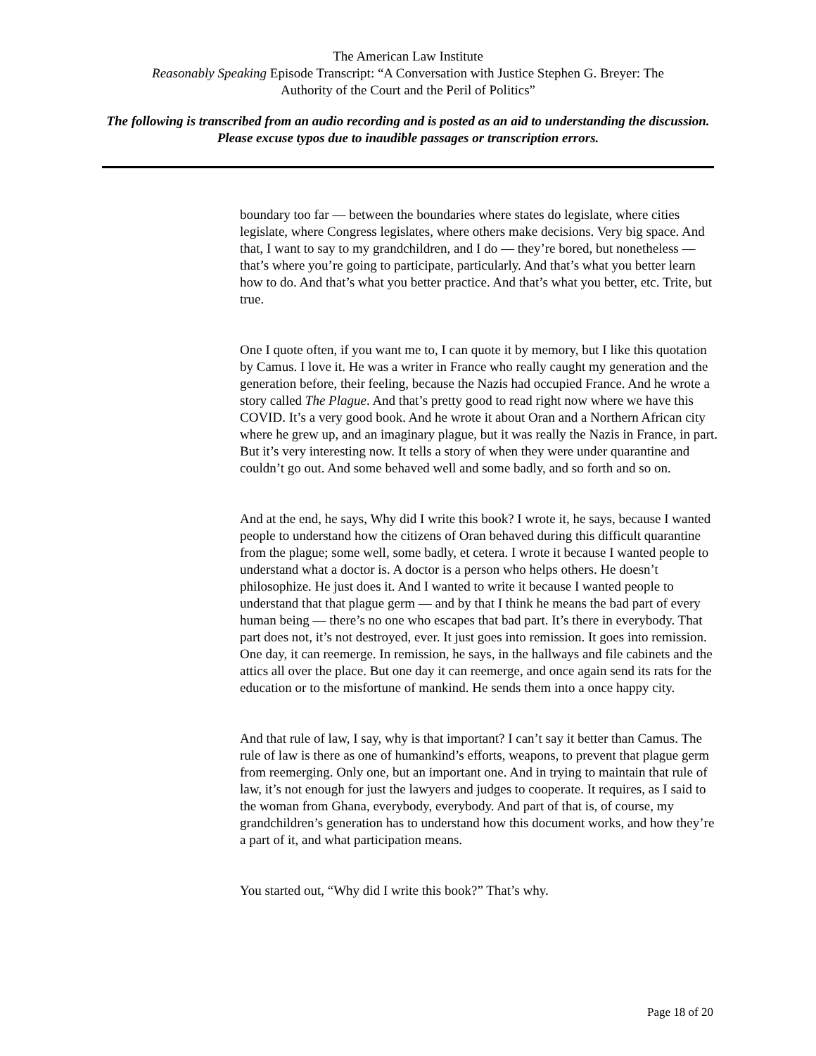The American Law Institute
Reasonably Speaking Episode Transcript: “A Conversation with Justice Stephen G. Breyer: The
Authority of the Court and the Peril of Politics”
The following is transcribed from an audio recording and is posted as an aid to understanding the discussion. Please excuse typos due to inaudible passages or transcription errors.
boundary too far — between the boundaries where states do legislate, where cities legislate, where Congress legislates, where others make decisions. Very big space. And that, I want to say to my grandchildren, and I do — they’re bored, but nonetheless — that’s where you’re going to participate, particularly. And that’s what you better learn how to do. And that’s what you better practice. And that’s what you better, etc. Trite, but true.
One I quote often, if you want me to, I can quote it by memory, but I like this quotation by Camus. I love it. He was a writer in France who really caught my generation and the generation before, their feeling, because the Nazis had occupied France. And he wrote a story called The Plague. And that’s pretty good to read right now where we have this COVID. It’s a very good book. And he wrote it about Oran and a Northern African city where he grew up, and an imaginary plague, but it was really the Nazis in France, in part. But it’s very interesting now. It tells a story of when they were under quarantine and couldn’t go out. And some behaved well and some badly, and so forth and so on.
And at the end, he says, Why did I write this book? I wrote it, he says, because I wanted people to understand how the citizens of Oran behaved during this difficult quarantine from the plague; some well, some badly, et cetera. I wrote it because I wanted people to understand what a doctor is. A doctor is a person who helps others. He doesn’t philosophize. He just does it. And I wanted to write it because I wanted people to understand that that plague germ — and by that I think he means the bad part of every human being — there’s no one who escapes that bad part. It’s there in everybody. That part does not, it’s not destroyed, ever. It just goes into remission. It goes into remission. One day, it can reemerge. In remission, he says, in the hallways and file cabinets and the attics all over the place. But one day it can reemerge, and once again send its rats for the education or to the misfortune of mankind. He sends them into a once happy city.
And that rule of law, I say, why is that important? I can’t say it better than Camus. The rule of law is there as one of humankind’s efforts, weapons, to prevent that plague germ from reemerging. Only one, but an important one. And in trying to maintain that rule of law, it’s not enough for just the lawyers and judges to cooperate. It requires, as I said to the woman from Ghana, everybody, everybody. And part of that is, of course, my grandchildren’s generation has to understand how this document works, and how they’re a part of it, and what participation means.
You started out, “Why did I write this book?” That’s why.
Page 18 of 20